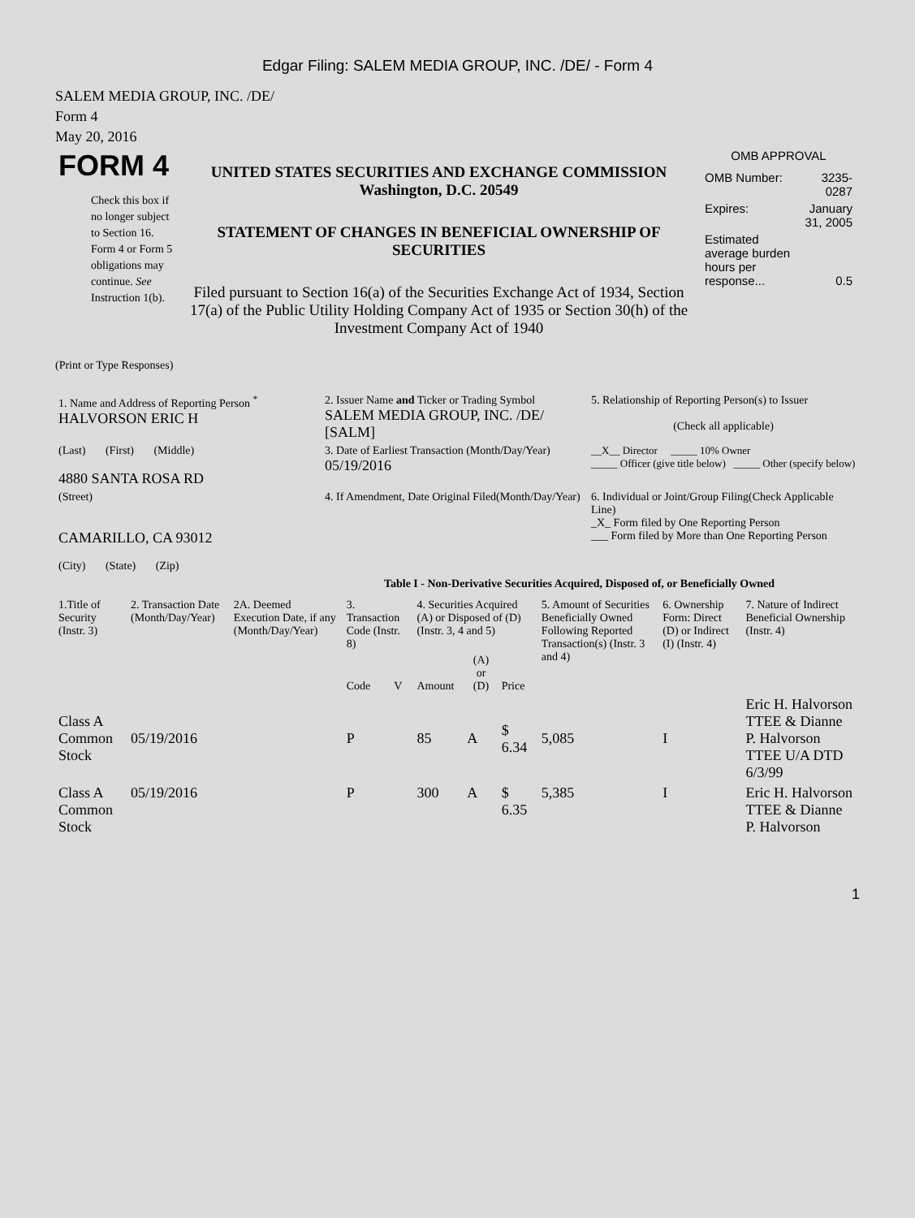Edgar Filing: SALEM MEDIA GROUP, INC. /DE/ - Form 4
SALEM MEDIA GROUP, INC. /DE/
Form 4
May 20, 2016
| FORM 4 Check this box if no longer subject to Section 16. Form 4 or Form 5 obligations may continue. See Instruction 1(b). | UNITED STATES SECURITIES AND EXCHANGE COMMISSION Washington, D.C. 20549 STATEMENT OF CHANGES IN BENEFICIAL OWNERSHIP OF SECURITIES Filed pursuant to Section 16(a) of the Securities Exchange Act of 1934, Section 17(a) of the Public Utility Holding Company Act of 1935 or Section 30(h) of the Investment Company Act of 1940 | OMB APPROVAL / OMB Number: / 3235-0287 / / Expires: / January 31, 2005 / / Estimated average burden hours per response... / 0.5 / |
(Print or Type Responses)
| 1. Name and Address of Reporting Person <sup>*</sup> HALVORSON ERIC H | 2. Issuer Name and Ticker or Trading Symbol SALEM MEDIA GROUP, INC. /DE/ [SALM] | 5. Relationship of Reporting Person(s) to Issuer (Check all applicable) |
| (Last) (First) (Middle) 4880 SANTA ROSA RD | 3. Date of Earliest Transaction (Month/Day/Year) 05/19/2016 | __X__ Director _____ 10% Owner _____ Officer (give title below) _____ Other (specify below) |
| (Street) CAMARILLO, CA 93012 (City) (State) (Zip) | 4. If Amendment, Date Original Filed(Month/Day/Year) | 6. Individual or Joint/Group Filing(Check Applicable Line) _X_ Form filed by One Reporting Person ___ Form filed by More than One Reporting Person |
Table I - Non-Derivative Securities Acquired, Disposed of, or Beneficially Owned
| 1.Title of Security (Instr. 3) | 2. Transaction Date (Month/Day/Year) | 2A. Deemed Execution Date, if any (Month/Day/Year) | 3. Transaction Code (Instr. 8) | | 4. Securities Acquired (A) or Disposed of (D) (Instr. 3, 4 and 5) | | | 5. Amount of Securities Beneficially Owned Following Reported Transaction(s) (Instr. 3 and 4) | 6. Ownership Form: Direct (D) or Indirect (I) (Instr. 4) | 7. Nature of Indirect Beneficial Ownership (Instr. 4) |
| --- | --- | --- | --- | --- | --- | --- | --- | --- | --- | --- |
| | | | Code | V | Amount | (A) or (D) | Price | | | |
| Class A Common Stock | 05/19/2016 | | P | | 85 | A | $ 6.34 | 5,085 | I | Eric H. Halvorson TTEE & Dianne P. Halvorson TTEE U/A DTD 6/3/99 |
| Class A Common Stock | 05/19/2016 | | P | | 300 | A | $ 6.35 | 5,385 | I | Eric H. Halvorson TTEE & Dianne P. Halvorson |
1